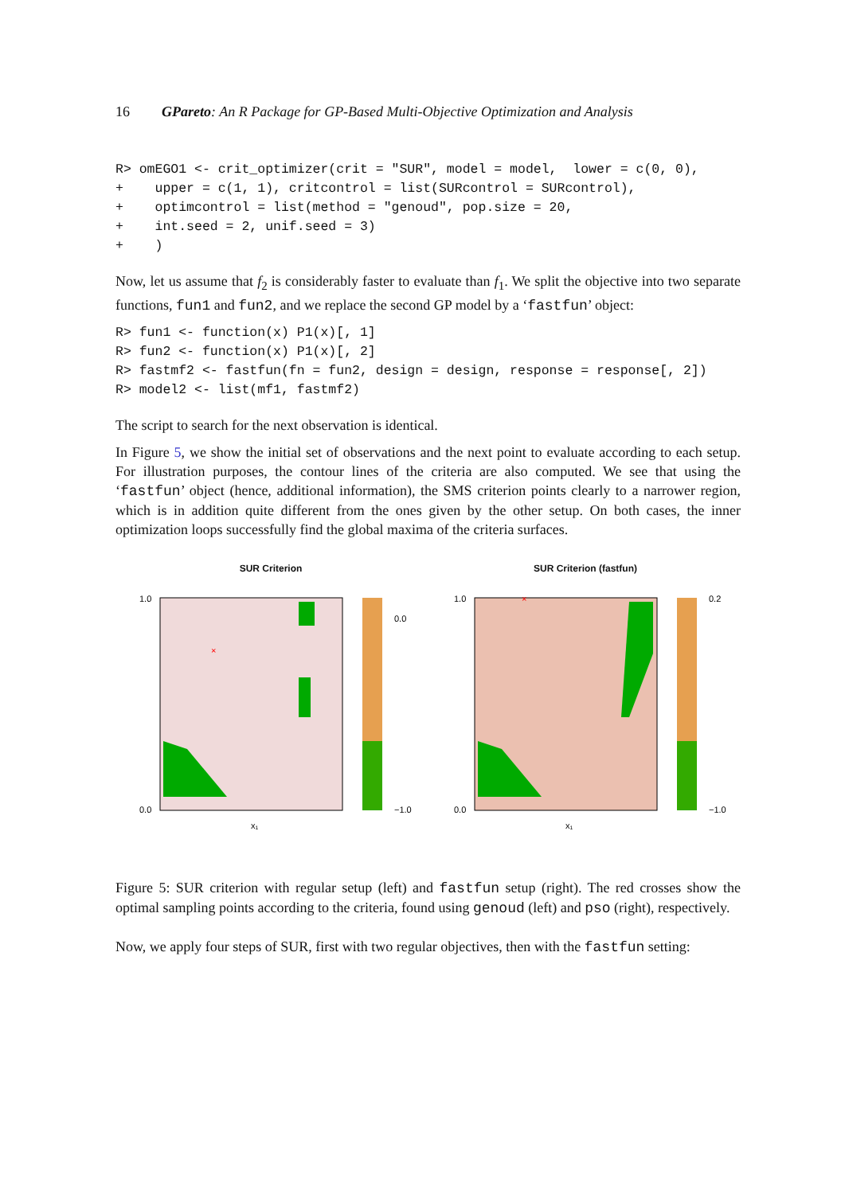16 GPareto: An R Package for GP-Based Multi-Objective Optimization and Analysis
R> omEGO1 <- crit_optimizer(crit = "SUR", model = model,  lower = c(0, 0),
+    upper = c(1, 1), critcontrol = list(SURcontrol = SURcontrol),
+    optimcontrol = list(method = "genoud", pop.size = 20,
+    int.seed = 2, unif.seed = 3)
+    )
Now, let us assume that f<sub>2</sub> is considerably faster to evaluate than f<sub>1</sub>. We split the objective into two separate functions, fun1 and fun2, and we replace the second GP model by a ‘fastfun’ object:
R> fun1 <- function(x) P1(x)[, 1]
R> fun2 <- function(x) P1(x)[, 2]
R> fastmf2 <- fastfun(fn = fun2, design = design, response = response[, 2])
R> model2 <- list(mf1, fastmf2)
The script to search for the next observation is identical.
In Figure 5, we show the initial set of observations and the next point to evaluate according to each setup. For illustration purposes, the contour lines of the criteria are also computed. We see that using the ‘fastfun’ object (hence, additional information), the SMS criterion points clearly to a narrower region, which is in addition quite different from the ones given by the other setup. On both cases, the inner optimization loops successfully find the global maxima of the criteria surfaces.
SUR Criterion
×
0.0
−1.0
x₁
1.0
0.0
SUR Criterion (fastfun)
×
0.2
−1.0
x₁
1.0
0.0
Figure 5: SUR criterion with regular setup (left) and fastfun setup (right). The red crosses show the optimal sampling points according to the criteria, found using genoud (left) and pso (right), respectively.
Now, we apply four steps of SUR, first with two regular objectives, then with the fastfun setting: